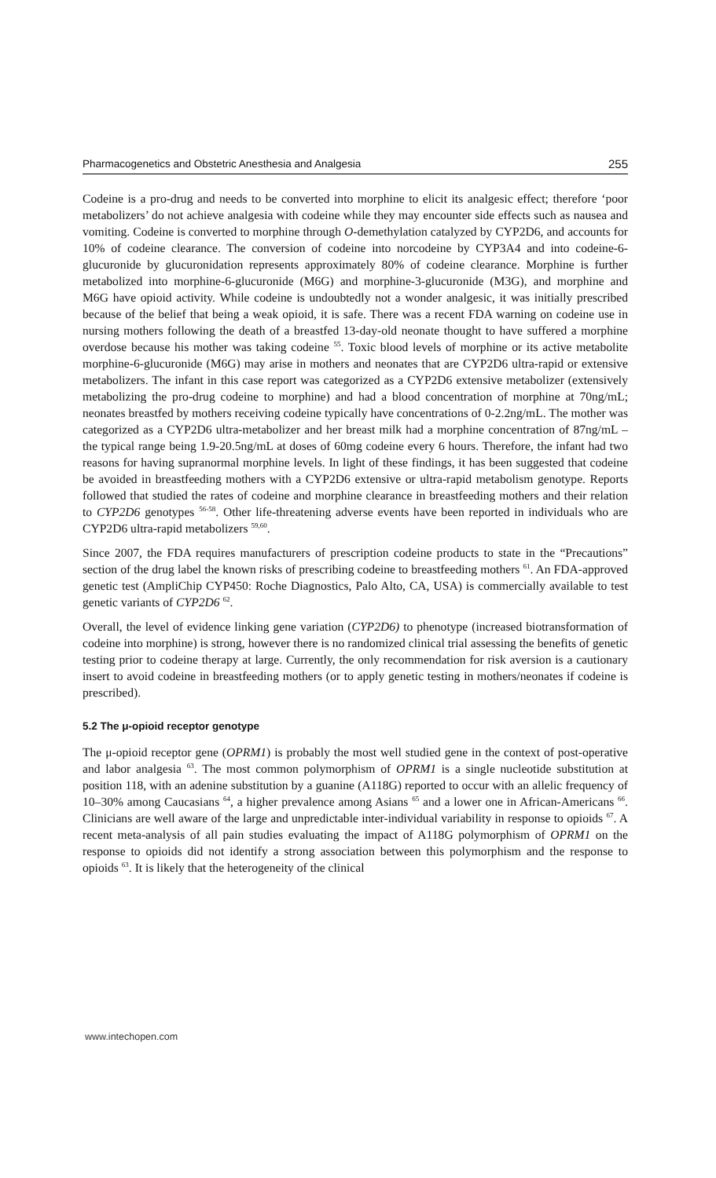Pharmacogenetics and Obstetric Anesthesia and Analgesia 255
Codeine is a pro-drug and needs to be converted into morphine to elicit its analgesic effect; therefore ‘poor metabolizers’ do not achieve analgesia with codeine while they may encounter side effects such as nausea and vomiting. Codeine is converted to morphine through O-demethylation catalyzed by CYP2D6, and accounts for 10% of codeine clearance. The conversion of codeine into norcodeine by CYP3A4 and into codeine-6-glucuronide by glucuronidation represents approximately 80% of codeine clearance. Morphine is further metabolized into morphine-6-glucuronide (M6G) and morphine-3-glucuronide (M3G), and morphine and M6G have opioid activity. While codeine is undoubtedly not a wonder analgesic, it was initially prescribed because of the belief that being a weak opioid, it is safe. There was a recent FDA warning on codeine use in nursing mothers following the death of a breastfed 13-day-old neonate thought to have suffered a morphine overdose because his mother was taking codeine <sup>55</sup>. Toxic blood levels of morphine or its active metabolite morphine-6-glucuronide (M6G) may arise in mothers and neonates that are CYP2D6 ultra-rapid or extensive metabolizers. The infant in this case report was categorized as a CYP2D6 extensive metabolizer (extensively metabolizing the pro-drug codeine to morphine) and had a blood concentration of morphine at 70ng/mL; neonates breastfed by mothers receiving codeine typically have concentrations of 0-2.2ng/mL. The mother was categorized as a CYP2D6 ultra-metabolizer and her breast milk had a morphine concentration of 87ng/mL – the typical range being 1.9-20.5ng/mL at doses of 60mg codeine every 6 hours. Therefore, the infant had two reasons for having supranormal morphine levels. In light of these findings, it has been suggested that codeine be avoided in breastfeeding mothers with a CYP2D6 extensive or ultra-rapid metabolism genotype. Reports followed that studied the rates of codeine and morphine clearance in breastfeeding mothers and their relation to CYP2D6 genotypes <sup>56-58</sup>. Other life-threatening adverse events have been reported in individuals who are CYP2D6 ultra-rapid metabolizers <sup>59,60</sup>.
Since 2007, the FDA requires manufacturers of prescription codeine products to state in the “Precautions” section of the drug label the known risks of prescribing codeine to breastfeeding mothers <sup>61</sup>. An FDA-approved genetic test (AmpliChip CYP450: Roche Diagnostics, Palo Alto, CA, USA) is commercially available to test genetic variants of CYP2D6 <sup>62</sup>.
Overall, the level of evidence linking gene variation (CYP2D6) to phenotype (increased biotransformation of codeine into morphine) is strong, however there is no randomized clinical trial assessing the benefits of genetic testing prior to codeine therapy at large. Currently, the only recommendation for risk aversion is a cautionary insert to avoid codeine in breastfeeding mothers (or to apply genetic testing in mothers/neonates if codeine is prescribed).
5.2 The μ-opioid receptor genotype
The μ-opioid receptor gene (OPRM1) is probably the most well studied gene in the context of post-operative and labor analgesia <sup>63</sup>. The most common polymorphism of OPRM1 is a single nucleotide substitution at position 118, with an adenine substitution by a guanine (A118G) reported to occur with an allelic frequency of 10–30% among Caucasians <sup>64</sup>, a higher prevalence among Asians <sup>65</sup> and a lower one in African-Americans <sup>66</sup>. Clinicians are well aware of the large and unpredictable inter-individual variability in response to opioids <sup>67</sup>. A recent meta-analysis of all pain studies evaluating the impact of A118G polymorphism of OPRM1 on the response to opioids did not identify a strong association between this polymorphism and the response to opioids <sup>63</sup>. It is likely that the heterogeneity of the clinical
www.intechopen.com